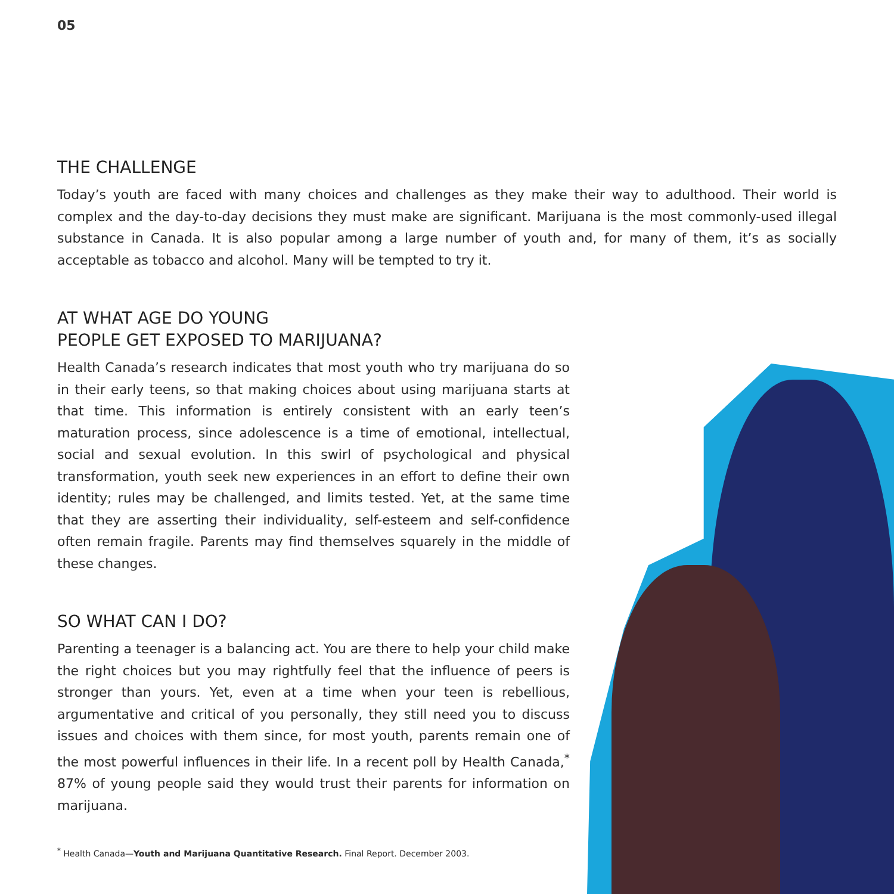05
THE CHALLENGE
Today’s youth are faced with many choices and challenges as they make their way to adulthood. Their world is complex and the day-to-day decisions they must make are significant. Marijuana is the most commonly-used illegal substance in Canada. It is also popular among a large number of youth and, for many of them, it’s as socially acceptable as tobacco and alcohol. Many will be tempted to try it.
AT WHAT AGE DO YOUNG
PEOPLE GET EXPOSED TO MARIJUANA?
Health Canada’s research indicates that most youth who try marijuana do so in their early teens, so that making choices about using marijuana starts at that time. This information is entirely consistent with an early teen’s maturation process, since adolescence is a time of emotional, intellectual, social and sexual evolution. In this swirl of psychological and physical transformation, youth seek new experiences in an effort to define their own identity; rules may be challenged, and limits tested. Yet, at the same time that they are asserting their individuality, self-esteem and self-confidence often remain fragile. Parents may find themselves squarely in the middle of these changes.
SO WHAT CAN I DO?
Parenting a teenager is a balancing act. You are there to help your child make the right choices but you may rightfully feel that the influence of peers is stronger than yours. Yet, even at a time when your teen is rebellious, argumentative and critical of you personally, they still need you to discuss issues and choices with them since, for most youth, parents remain one of the most powerful influences in their life. In a recent poll by Health Canada,<sup>*</sup> 87% of young people said they would trust their parents for information on marijuana.
<sup>*</sup> Health Canada—Youth and Marijuana Quantitative Research. Final Report. December 2003.